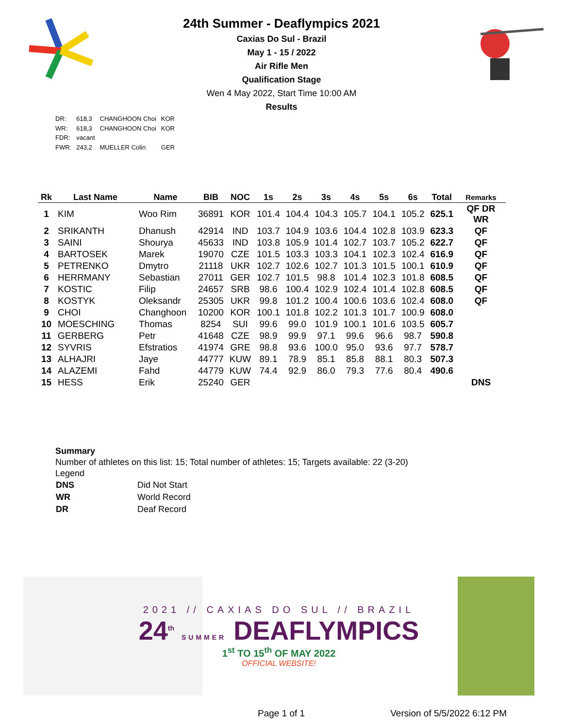24th Summer - Deaflympics 2021
Caxias Do Sul - Brazil
May 1 - 15 / 2022
Air Rifle Men
Qualification Stage
Wen 4 May 2022, Start Time 10:00 AM
Results
| DR: | 618,3 | CHANGHOON Choi | KOR |
| WR: | 618,3 | CHANGHOON Choi | KOR |
| FDR: | vacant | | |
| FWR: | 243,2 | MUELLER Colin | GER |
| Rk | Last Name | Name | BIB | NOC | 1s | 2s | 3s | 4s | 5s | 6s | Total | Remarks |
| --- | --- | --- | --- | --- | --- | --- | --- | --- | --- | --- | --- | --- |
| 1 | KIM | Woo Rim | 36891 | KOR | 101.4 | 104.4 | 104.3 | 105.7 | 104.1 | 105.2 | 625.1 | QF DR WR |
| 2 | SRIKANTH | Dhanush | 42914 | IND | 103.7 | 104.9 | 103.6 | 104.4 | 102.8 | 103.9 | 623.3 | QF |
| 3 | SAINI | Shourya | 45633 | IND | 103.8 | 105.9 | 101.4 | 102.7 | 103.7 | 105.2 | 622.7 | QF |
| 4 | BARTOSEK | Marek | 19070 | CZE | 101.5 | 103.3 | 103.3 | 104.1 | 102.3 | 102.4 | 616.9 | QF |
| 5 | PETRENKO | Dmytro | 21118 | UKR | 102.7 | 102.6 | 102.7 | 101.3 | 101.5 | 100.1 | 610.9 | QF |
| 6 | HERRMANY | Sebastian | 27011 | GER | 102.7 | 101.5 | 98.8 | 101.4 | 102.3 | 101.8 | 608.5 | QF |
| 7 | KOSTIC | Filip | 24657 | SRB | 98.6 | 100.4 | 102.9 | 102.4 | 101.4 | 102.8 | 608.5 | QF |
| 8 | KOSTYK | Oleksandr | 25305 | UKR | 99.8 | 101.2 | 100.4 | 100.6 | 103.6 | 102.4 | 608.0 | QF |
| 9 | CHOI | Changhoon | 10200 | KOR | 100.1 | 101.8 | 102.2 | 101.3 | 101.7 | 100.9 | 608.0 | |
| 10 | MOESCHING | Thomas | 8254 | SUI | 99.6 | 99.0 | 101.9 | 100.1 | 101.6 | 103.5 | 605.7 | |
| 11 | GERBERG | Petr | 41648 | CZE | 98.9 | 99.9 | 97.1 | 99.6 | 96.6 | 98.7 | 590.8 | |
| 12 | SYVRIS | Efstratios | 41974 | GRE | 98.8 | 93.6 | 100.0 | 95.0 | 93.6 | 97.7 | 578.7 | |
| 13 | ALHAJRI | Jaye | 44777 | KUW | 89.1 | 78.9 | 85.1 | 85.8 | 88.1 | 80.3 | 507.3 | |
| 14 | ALAZEMI | Fahd | 44779 | KUW | 74.4 | 92.9 | 86.0 | 79.3 | 77.6 | 80.4 | 490.6 | |
| 15 | HESS | Erik | 25240 | GER | | | | | | | | DNS |
Summary
Number of athletes on this list: 15; Total number of athletes: 15; Targets available: 22 (3-20)
Legend
| DNS | Did Not Start |
| WR | World Record |
| DR | Deaf Record |
2021 // CAXIAS DO SUL // BRAZIL
24<sup>th</sup> SUMMER DEAFLYMPICS
1<sup>st</sup> TO 15<sup>th</sup> OF MAY 2022
OFFICIAL WEBSITE!
Page 1 of 1 Version of 5/5/2022 6:12 PM